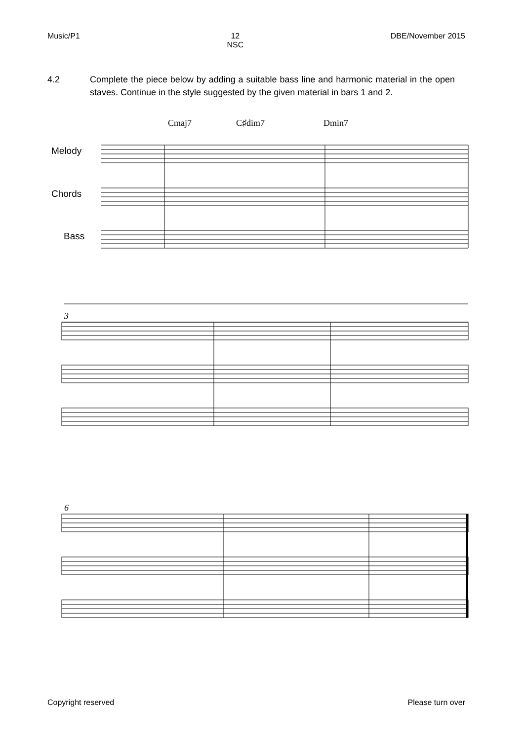Music/P1 12
NSC DBE/November 2015
4.2 Complete the piece below by adding a suitable bass line and harmonic material in the open staves. Continue in the style suggested by the given material in bars 1 and 2.
Cmaj7
C♯dim7
Dmin7
Melody
Chords
Bass
3
6
Copyright reserved Please turn over